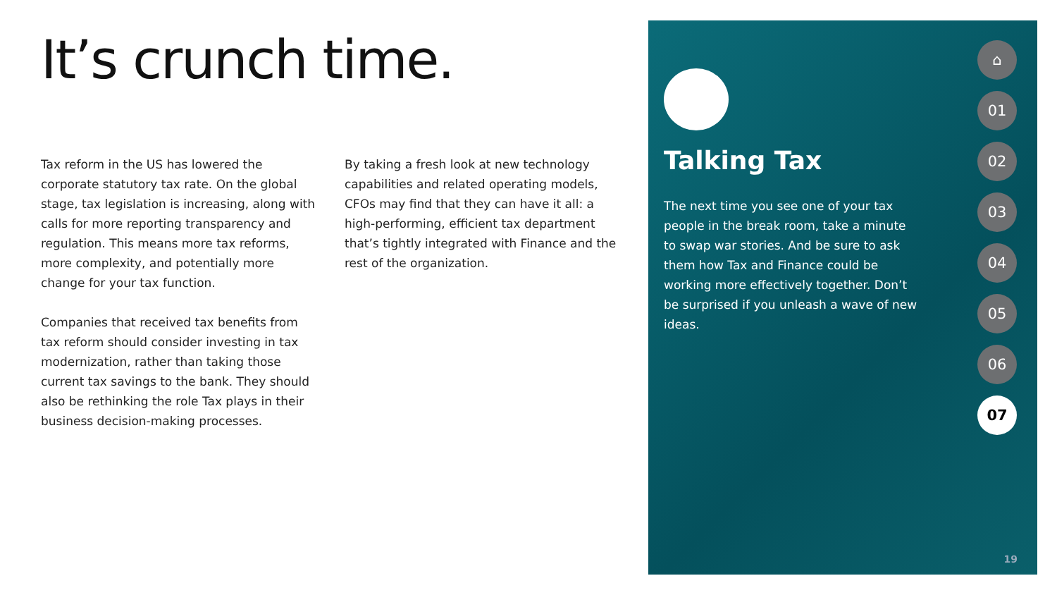It’s crunch time.
Tax reform in the US has lowered the corporate statutory tax rate. On the global stage, tax legislation is increasing, along with calls for more reporting transparency and regulation. This means more tax reforms, more complexity, and potentially more change for your tax function.
Companies that received tax benefits from tax reform should consider investing in tax modernization, rather than taking those current tax savings to the bank. They should also be rethinking the role Tax plays in their business decision-making processes.
By taking a fresh look at new technology capabilities and related operating models, CFOs may find that they can have it all: a high-performing, efficient tax department that’s tightly integrated with Finance and the rest of the organization.
Talking Tax
The next time you see one of your tax people in the break room, take a minute to swap war stories. And be sure to ask them how Tax and Finance could be working more effectively together. Don’t be surprised if you unleash a wave of new ideas.
⌂
01
02
03
04
05
06
07
19